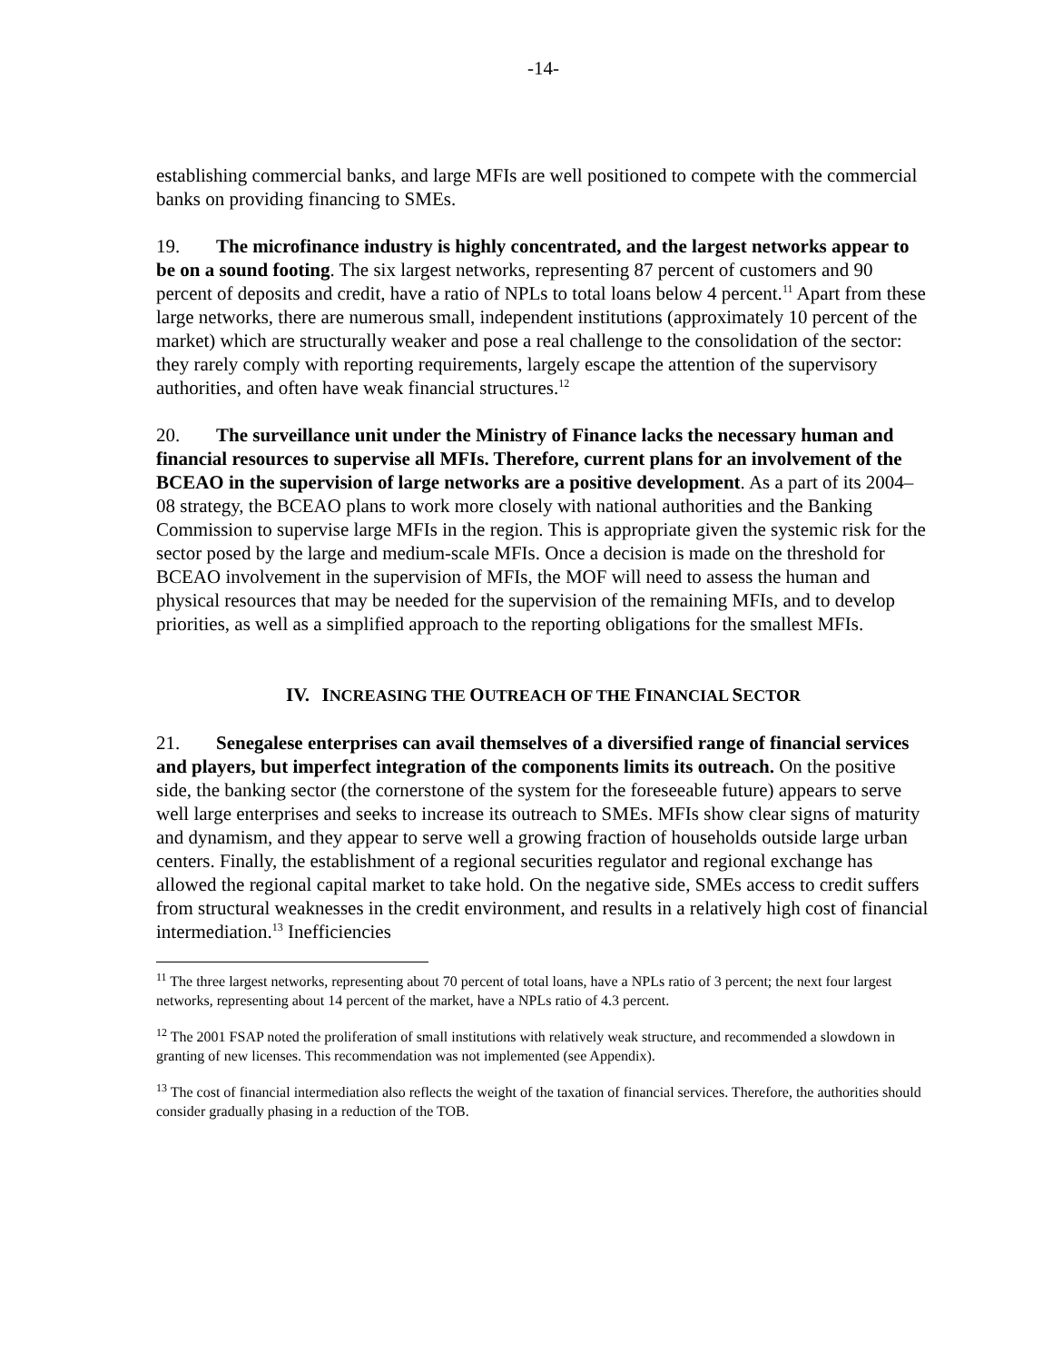-14-
establishing commercial banks, and large MFIs are well positioned to compete with the commercial banks on providing financing to SMEs.
19. The microfinance industry is highly concentrated, and the largest networks appear to be on a sound footing. The six largest networks, representing 87 percent of customers and 90 percent of deposits and credit, have a ratio of NPLs to total loans below 4 percent.<sup>11</sup> Apart from these large networks, there are numerous small, independent institutions (approximately 10 percent of the market) which are structurally weaker and pose a real challenge to the consolidation of the sector: they rarely comply with reporting requirements, largely escape the attention of the supervisory authorities, and often have weak financial structures.<sup>12</sup>
20. The surveillance unit under the Ministry of Finance lacks the necessary human and financial resources to supervise all MFIs. Therefore, current plans for an involvement of the BCEAO in the supervision of large networks are a positive development. As a part of its 2004–08 strategy, the BCEAO plans to work more closely with national authorities and the Banking Commission to supervise large MFIs in the region. This is appropriate given the systemic risk for the sector posed by the large and medium-scale MFIs. Once a decision is made on the threshold for BCEAO involvement in the supervision of MFIs, the MOF will need to assess the human and physical resources that may be needed for the supervision of the remaining MFIs, and to develop priorities, as well as a simplified approach to the reporting obligations for the smallest MFIs.
IV. INCREASING THE OUTREACH OF THE FINANCIAL SECTOR
21. Senegalese enterprises can avail themselves of a diversified range of financial services and players, but imperfect integration of the components limits its outreach. On the positive side, the banking sector (the cornerstone of the system for the foreseeable future) appears to serve well large enterprises and seeks to increase its outreach to SMEs. MFIs show clear signs of maturity and dynamism, and they appear to serve well a growing fraction of households outside large urban centers. Finally, the establishment of a regional securities regulator and regional exchange has allowed the regional capital market to take hold. On the negative side, SMEs access to credit suffers from structural weaknesses in the credit environment, and results in a relatively high cost of financial intermediation.<sup>13</sup> Inefficiencies
<sup>11</sup> The three largest networks, representing about 70 percent of total loans, have a NPLs ratio of 3 percent; the next four largest networks, representing about 14 percent of the market, have a NPLs ratio of 4.3 percent.
<sup>12</sup> The 2001 FSAP noted the proliferation of small institutions with relatively weak structure, and recommended a slowdown in granting of new licenses. This recommendation was not implemented (see Appendix).
<sup>13</sup> The cost of financial intermediation also reflects the weight of the taxation of financial services. Therefore, the authorities should consider gradually phasing in a reduction of the TOB.